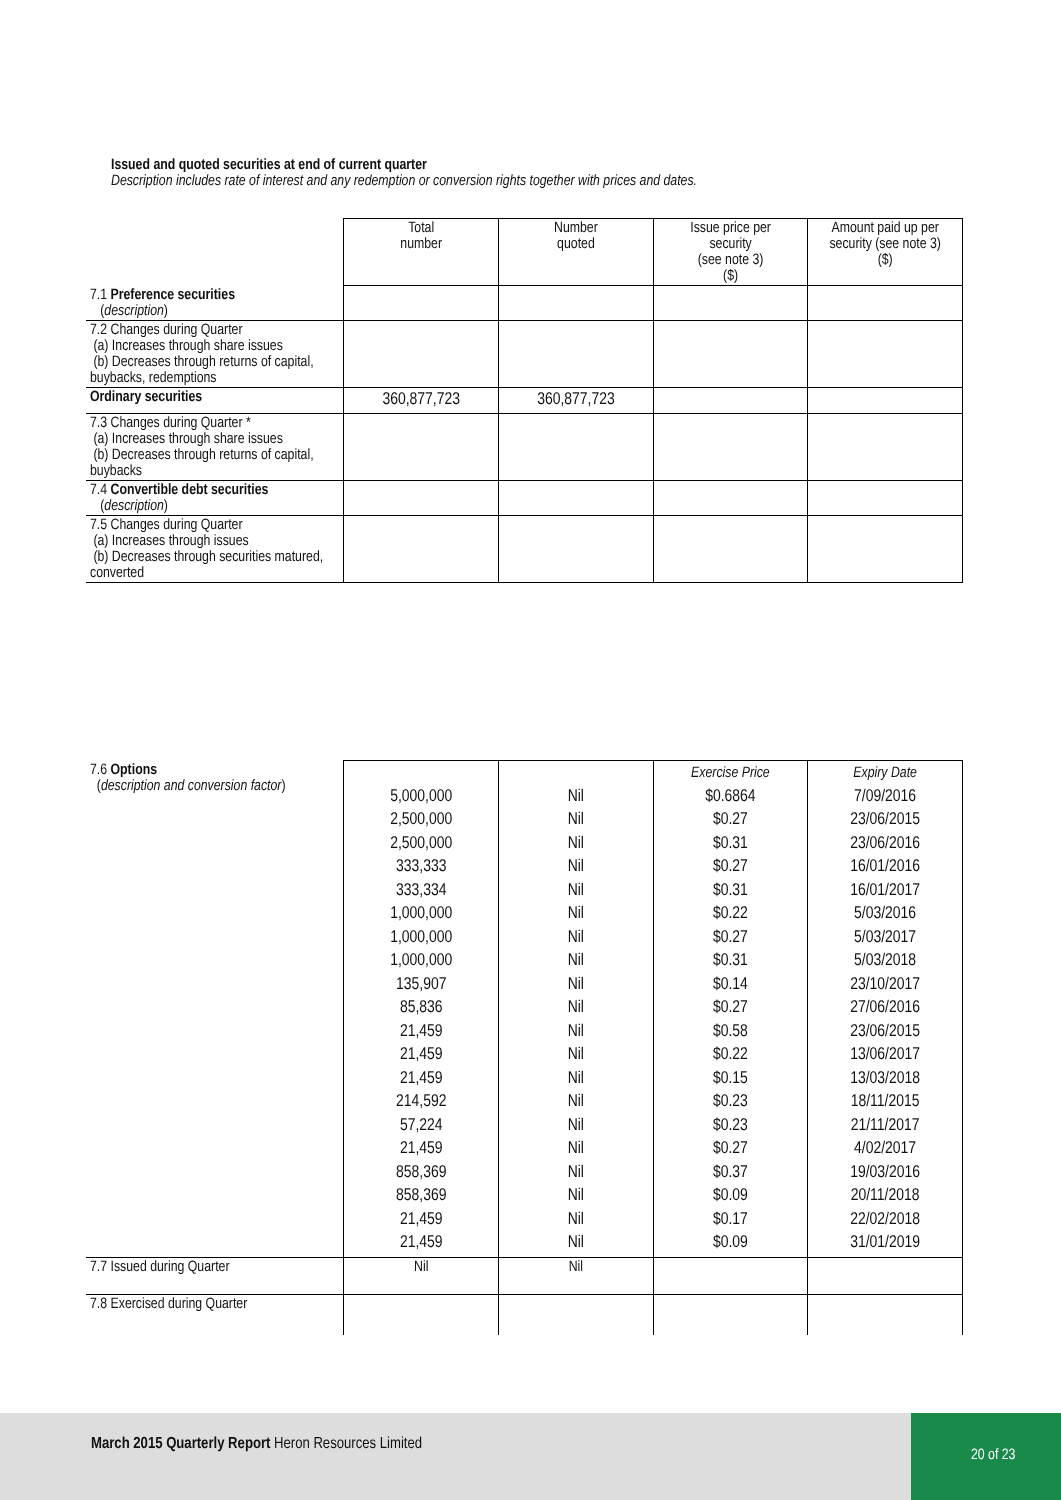Issued and quoted securities at end of current quarter
Description includes rate of interest and any redemption or conversion rights together with prices and dates.
| | Total number | Number quoted | Issue price per security (see note 3) ($) | Amount paid up per security (see note 3) ($) |
| 7.1 Preference securities ( description ) | | | | |
| 7.2 Changes during Quarter (a) Increases through share issues (b) Decreases through returns of capital, buybacks, redemptions | | | | |
| Ordinary securities | 360,877,723 | 360,877,723 | | |
| 7.3 Changes during Quarter * (a) Increases through share issues (b) Decreases through returns of capital, buybacks | | | | |
| 7.4 Convertible debt securities ( description ) | | | | |
| 7.5 Changes during Quarter (a) Increases through issues (b) Decreases through securities matured, converted | | | | |
| 7.6 Options ( description and conversion factor ) | 5,000,000 2,500,000 2,500,000 333,333 333,334 1,000,000 1,000,000 1,000,000 135,907 85,836 21,459 21,459 21,459 214,592 57,224 21,459 858,369 858,369 21,459 21,459 | Nil Nil Nil Nil Nil Nil Nil Nil Nil Nil Nil Nil Nil Nil Nil Nil Nil Nil Nil Nil | Exercise Price $0.6864 $0.27 $0.31 $0.27 $0.31 $0.22 $0.27 $0.31 $0.14 $0.27 $0.58 $0.22 $0.15 $0.23 $0.23 $0.27 $0.37 $0.09 $0.17 $0.09 | Expiry Date 7/09/2016 23/06/2015 23/06/2016 16/01/2016 16/01/2017 5/03/2016 5/03/2017 5/03/2018 23/10/2017 27/06/2016 23/06/2015 13/06/2017 13/03/2018 18/11/2015 21/11/2017 4/02/2017 19/03/2016 20/11/2018 22/02/2018 31/01/2019 |
| 7.7 Issued during Quarter | Nil | Nil | | |
| 7.8 Exercised during Quarter | | | | |
March 2015 Quarterly Report Heron Resources Limited
20 of 23